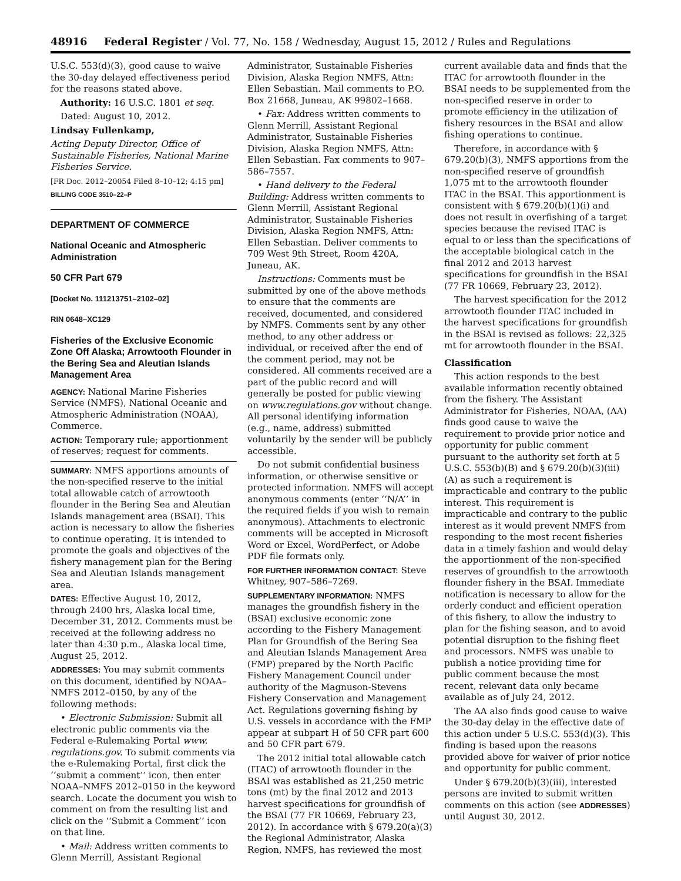48916 Federal Register / Vol. 77, No. 158 / Wednesday, August 15, 2012 / Rules and Regulations
U.S.C. 553(d)(3), good cause to waive the 30-day delayed effectiveness period for the reasons stated above.
Authority: 16 U.S.C. 1801 et seq.
Dated: August 10, 2012.
Lindsay Fullenkamp,
Acting Deputy Director, Office of Sustainable Fisheries, National Marine Fisheries Service.
[FR Doc. 2012–20054 Filed 8–10–12; 4:15 pm]
BILLING CODE 3510–22–P
DEPARTMENT OF COMMERCE
National Oceanic and Atmospheric Administration
50 CFR Part 679
[Docket No. 111213751–2102–02]
RIN 0648–XC129
Fisheries of the Exclusive Economic Zone Off Alaska; Arrowtooth Flounder in the Bering Sea and Aleutian Islands Management Area
AGENCY: National Marine Fisheries Service (NMFS), National Oceanic and Atmospheric Administration (NOAA), Commerce.
ACTION: Temporary rule; apportionment of reserves; request for comments.
SUMMARY: NMFS apportions amounts of the non-specified reserve to the initial total allowable catch of arrowtooth flounder in the Bering Sea and Aleutian Islands management area (BSAI). This action is necessary to allow the fisheries to continue operating. It is intended to promote the goals and objectives of the fishery management plan for the Bering Sea and Aleutian Islands management area.
DATES: Effective August 10, 2012, through 2400 hrs, Alaska local time, December 31, 2012. Comments must be received at the following address no later than 4:30 p.m., Alaska local time, August 25, 2012.
ADDRESSES: You may submit comments on this document, identified by NOAA–NMFS 2012–0150, by any of the following methods:
• Electronic Submission: Submit all electronic public comments via the Federal e-Rulemaking Portal www. regulations.gov. To submit comments via the e-Rulemaking Portal, first click the ‘‘submit a comment’’ icon, then enter NOAA–NMFS 2012–0150 in the keyword search. Locate the document you wish to comment on from the resulting list and click on the ‘‘Submit a Comment’’ icon on that line.
• Mail: Address written comments to Glenn Merrill, Assistant Regional
Administrator, Sustainable Fisheries Division, Alaska Region NMFS, Attn: Ellen Sebastian. Mail comments to P.O. Box 21668, Juneau, AK 99802–1668.
• Fax: Address written comments to Glenn Merrill, Assistant Regional Administrator, Sustainable Fisheries Division, Alaska Region NMFS, Attn: Ellen Sebastian. Fax comments to 907–586–7557.
• Hand delivery to the Federal Building: Address written comments to Glenn Merrill, Assistant Regional Administrator, Sustainable Fisheries Division, Alaska Region NMFS, Attn: Ellen Sebastian. Deliver comments to 709 West 9th Street, Room 420A, Juneau, AK.
Instructions: Comments must be submitted by one of the above methods to ensure that the comments are received, documented, and considered by NMFS. Comments sent by any other method, to any other address or individual, or received after the end of the comment period, may not be considered. All comments received are a part of the public record and will generally be posted for public viewing on www.regulations.gov without change. All personal identifying information (e.g., name, address) submitted voluntarily by the sender will be publicly accessible.
Do not submit confidential business information, or otherwise sensitive or protected information. NMFS will accept anonymous comments (enter ‘‘N/A’’ in the required fields if you wish to remain anonymous). Attachments to electronic comments will be accepted in Microsoft Word or Excel, WordPerfect, or Adobe PDF file formats only.
FOR FURTHER INFORMATION CONTACT: Steve Whitney, 907–586–7269.
SUPPLEMENTARY INFORMATION: NMFS manages the groundfish fishery in the (BSAI) exclusive economic zone according to the Fishery Management Plan for Groundfish of the Bering Sea and Aleutian Islands Management Area (FMP) prepared by the North Pacific Fishery Management Council under authority of the Magnuson-Stevens Fishery Conservation and Management Act. Regulations governing fishing by U.S. vessels in accordance with the FMP appear at subpart H of 50 CFR part 600 and 50 CFR part 679.
The 2012 initial total allowable catch (ITAC) of arrowtooth flounder in the BSAI was established as 21,250 metric tons (mt) by the final 2012 and 2013 harvest specifications for groundfish of the BSAI (77 FR 10669, February 23, 2012). In accordance with § 679.20(a)(3) the Regional Administrator, Alaska Region, NMFS, has reviewed the most
current available data and finds that the ITAC for arrowtooth flounder in the BSAI needs to be supplemented from the non-specified reserve in order to promote efficiency in the utilization of fishery resources in the BSAI and allow fishing operations to continue.
Therefore, in accordance with § 679.20(b)(3), NMFS apportions from the non-specified reserve of groundfish 1,075 mt to the arrowtooth flounder ITAC in the BSAI. This apportionment is consistent with § 679.20(b)(1)(i) and does not result in overfishing of a target species because the revised ITAC is equal to or less than the specifications of the acceptable biological catch in the final 2012 and 2013 harvest specifications for groundfish in the BSAI (77 FR 10669, February 23, 2012).
The harvest specification for the 2012 arrowtooth flounder ITAC included in the harvest specifications for groundfish in the BSAI is revised as follows: 22,325 mt for arrowtooth flounder in the BSAI.
Classification
This action responds to the best available information recently obtained from the fishery. The Assistant Administrator for Fisheries, NOAA, (AA) finds good cause to waive the requirement to provide prior notice and opportunity for public comment pursuant to the authority set forth at 5 U.S.C. 553(b)(B) and § 679.20(b)(3)(iii)(A) as such a requirement is impracticable and contrary to the public interest. This requirement is impracticable and contrary to the public interest as it would prevent NMFS from responding to the most recent fisheries data in a timely fashion and would delay the apportionment of the non-specified reserves of groundfish to the arrowtooth flounder fishery in the BSAI. Immediate notification is necessary to allow for the orderly conduct and efficient operation of this fishery, to allow the industry to plan for the fishing season, and to avoid potential disruption to the fishing fleet and processors. NMFS was unable to publish a notice providing time for public comment because the most recent, relevant data only became available as of July 24, 2012.
The AA also finds good cause to waive the 30-day delay in the effective date of this action under 5 U.S.C. 553(d)(3). This finding is based upon the reasons provided above for waiver of prior notice and opportunity for public comment.
Under § 679.20(b)(3)(iii), interested persons are invited to submit written comments on this action (see ADDRESSES) until August 30, 2012.